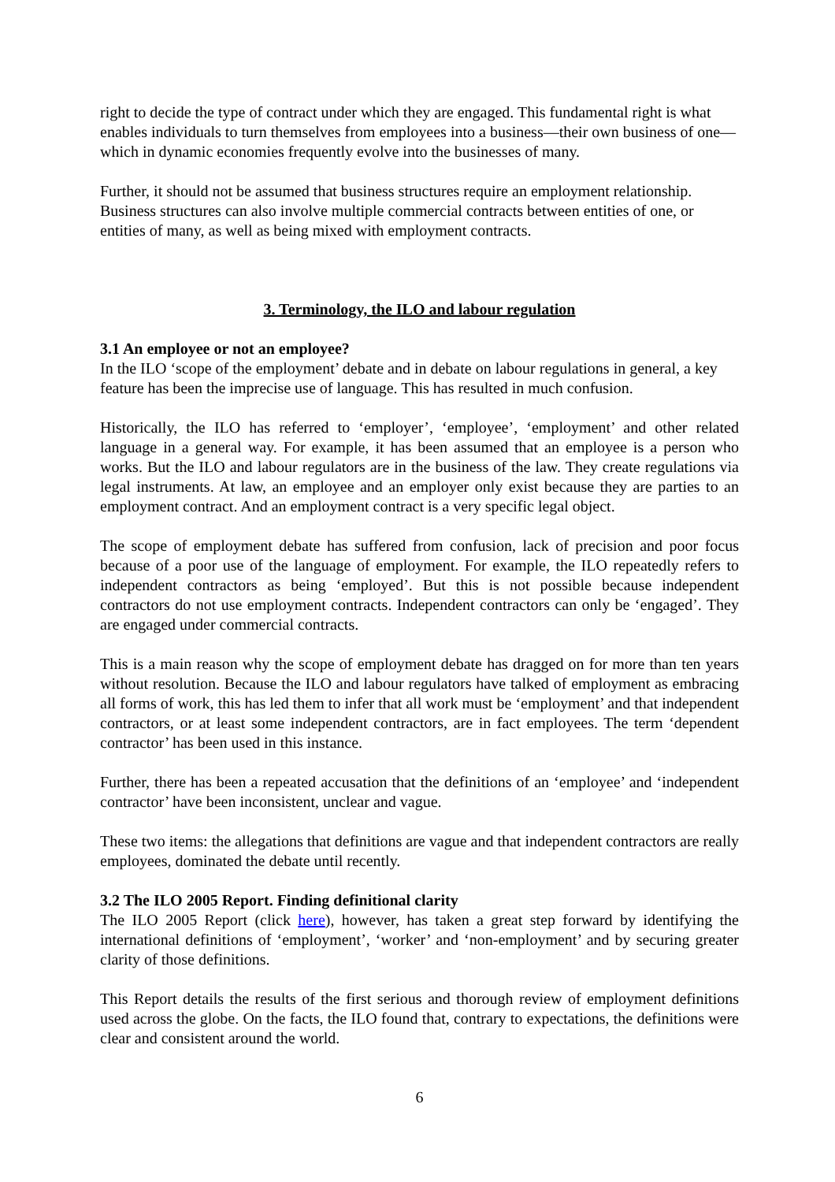right to decide the type of contract under which they are engaged. This fundamental right is what enables individuals to turn themselves from employees into a business—their own business of one—which in dynamic economies frequently evolve into the businesses of many.
Further, it should not be assumed that business structures require an employment relationship. Business structures can also involve multiple commercial contracts between entities of one, or entities of many, as well as being mixed with employment contracts.
3. Terminology, the ILO and labour regulation
3.1 An employee or not an employee?
In the ILO ‘scope of the employment’ debate and in debate on labour regulations in general, a key feature has been the imprecise use of language. This has resulted in much confusion.
Historically, the ILO has referred to ‘employer’, ‘employee’, ‘employment’ and other related language in a general way. For example, it has been assumed that an employee is a person who works. But the ILO and labour regulators are in the business of the law. They create regulations via legal instruments. At law, an employee and an employer only exist because they are parties to an employment contract. And an employment contract is a very specific legal object.
The scope of employment debate has suffered from confusion, lack of precision and poor focus because of a poor use of the language of employment. For example, the ILO repeatedly refers to independent contractors as being ‘employed’. But this is not possible because independent contractors do not use employment contracts. Independent contractors can only be ‘engaged’. They are engaged under commercial contracts.
This is a main reason why the scope of employment debate has dragged on for more than ten years without resolution. Because the ILO and labour regulators have talked of employment as embracing all forms of work, this has led them to infer that all work must be ‘employment’ and that independent contractors, or at least some independent contractors, are in fact employees. The term ‘dependent contractor’ has been used in this instance.
Further, there has been a repeated accusation that the definitions of an ‘employee’ and ‘independent contractor’ have been inconsistent, unclear and vague.
These two items: the allegations that definitions are vague and that independent contractors are really employees, dominated the debate until recently.
3.2 The ILO 2005 Report. Finding definitional clarity
The ILO 2005 Report (click here), however, has taken a great step forward by identifying the international definitions of ‘employment’, ‘worker’ and ‘non-employment’ and by securing greater clarity of those definitions.
This Report details the results of the first serious and thorough review of employment definitions used across the globe. On the facts, the ILO found that, contrary to expectations, the definitions were clear and consistent around the world.
6